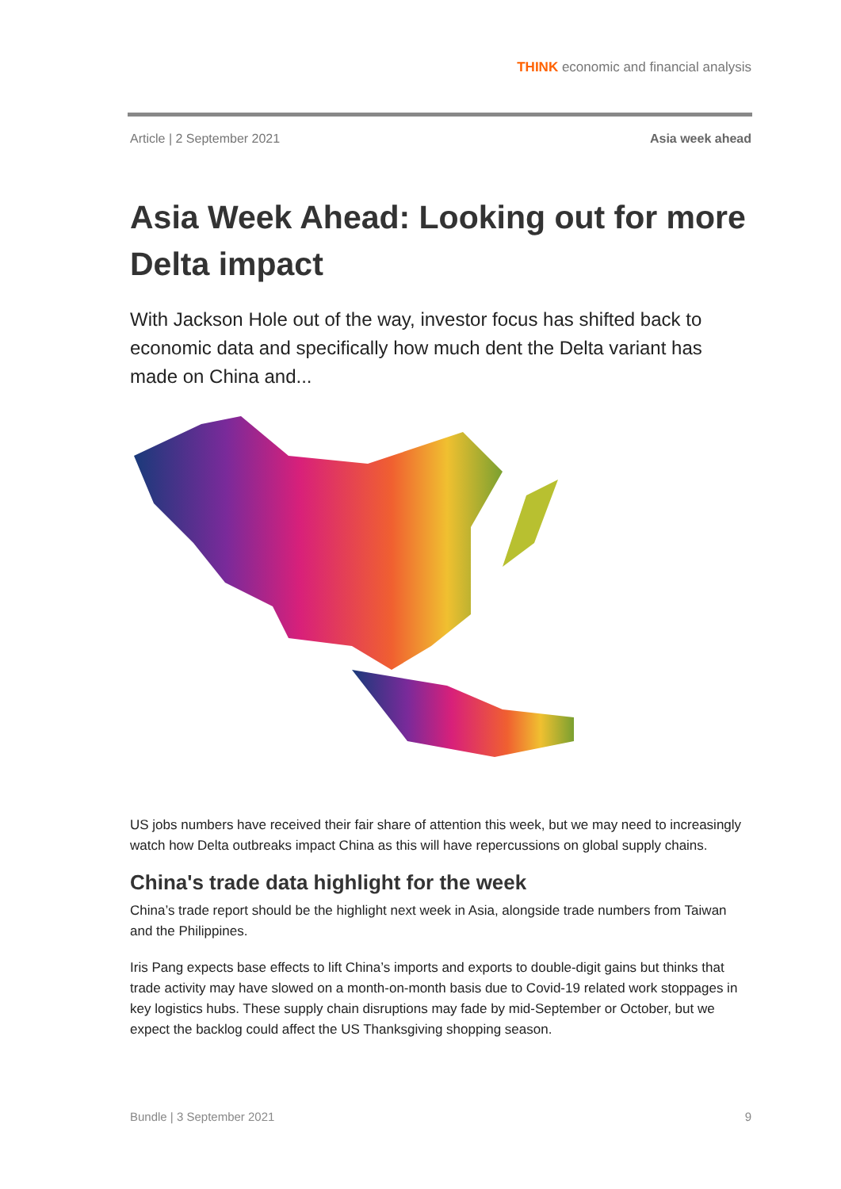THINK economic and financial analysis
Article | 2 September 2021 Asia week ahead
Asia Week Ahead: Looking out for more Delta impact
With Jackson Hole out of the way, investor focus has shifted back to economic data and specifically how much dent the Delta variant has made on China and...
US jobs numbers have received their fair share of attention this week, but we may need to increasingly watch how Delta outbreaks impact China as this will have repercussions on global supply chains.
China's trade data highlight for the week
China’s trade report should be the highlight next week in Asia, alongside trade numbers from Taiwan and the Philippines.
Iris Pang expects base effects to lift China’s imports and exports to double-digit gains but thinks that trade activity may have slowed on a month-on-month basis due to Covid-19 related work stoppages in key logistics hubs. These supply chain disruptions may fade by mid-September or October, but we expect the backlog could affect the US Thanksgiving shopping season.
Bundle | 3 September 2021 9